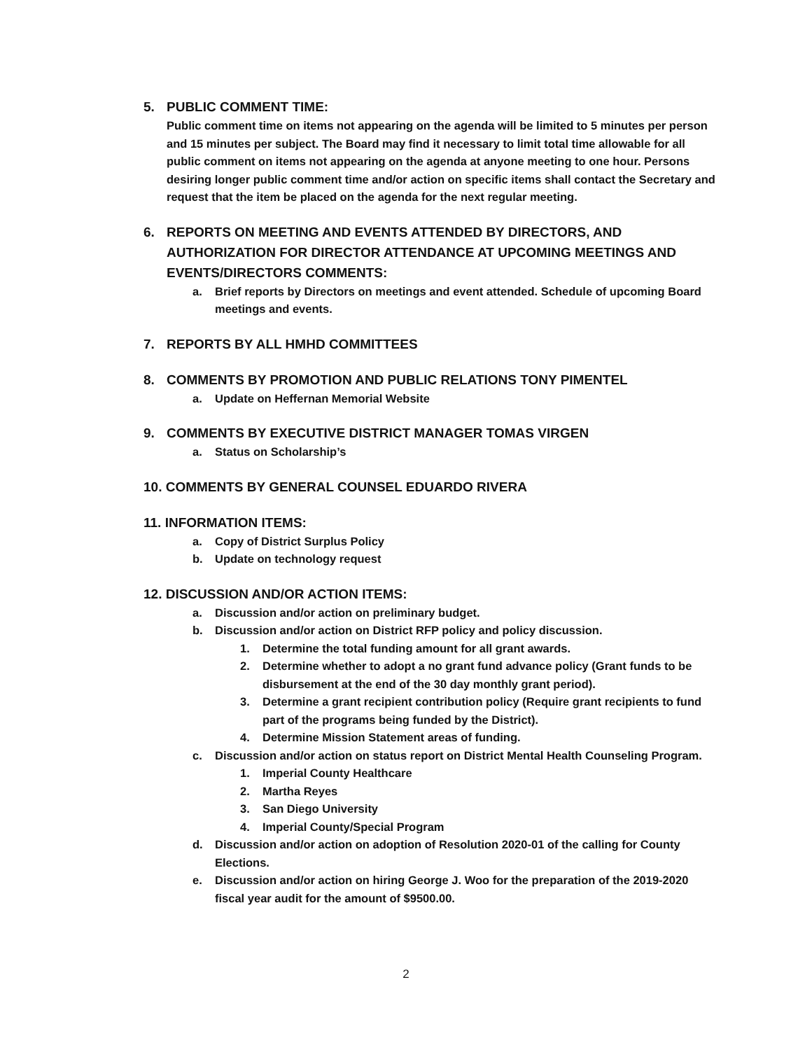5. PUBLIC COMMENT TIME:
Public comment time on items not appearing on the agenda will be limited to 5 minutes per person and 15 minutes per subject. The Board may find it necessary to limit total time allowable for all public comment on items not appearing on the agenda at anyone meeting to one hour. Persons desiring longer public comment time and/or action on specific items shall contact the Secretary and request that the item be placed on the agenda for the next regular meeting.
6. REPORTS ON MEETING AND EVENTS ATTENDED BY DIRECTORS, AND AUTHORIZATION FOR DIRECTOR ATTENDANCE AT UPCOMING MEETINGS AND EVENTS/DIRECTORS COMMENTS:
a. Brief reports by Directors on meetings and event attended. Schedule of upcoming Board meetings and events.
7. REPORTS BY ALL HMHD COMMITTEES
8. COMMENTS BY PROMOTION AND PUBLIC RELATIONS TONY PIMENTEL
a. Update on Heffernan Memorial Website
9. COMMENTS BY EXECUTIVE DISTRICT MANAGER TOMAS VIRGEN
a. Status on Scholarship’s
10. COMMENTS BY GENERAL COUNSEL EDUARDO RIVERA
11. INFORMATION ITEMS:
a. Copy of District Surplus Policy
b. Update on technology request
12. DISCUSSION AND/OR ACTION ITEMS:
a. Discussion and/or action on preliminary budget.
b. Discussion and/or action on District RFP policy and policy discussion.
1. Determine the total funding amount for all grant awards.
2. Determine whether to adopt a no grant fund advance policy (Grant funds to be disbursement at the end of the 30 day monthly grant period).
3. Determine a grant recipient contribution policy (Require grant recipients to fund part of the programs being funded by the District).
4. Determine Mission Statement areas of funding.
c. Discussion and/or action on status report on District Mental Health Counseling Program.
1. Imperial County Healthcare
2. Martha Reyes
3. San Diego University
4. Imperial County/Special Program
d. Discussion and/or action on adoption of Resolution 2020-01 of the calling for County Elections.
e. Discussion and/or action on hiring George J. Woo for the preparation of the 2019-2020 fiscal year audit for the amount of $9500.00.
2